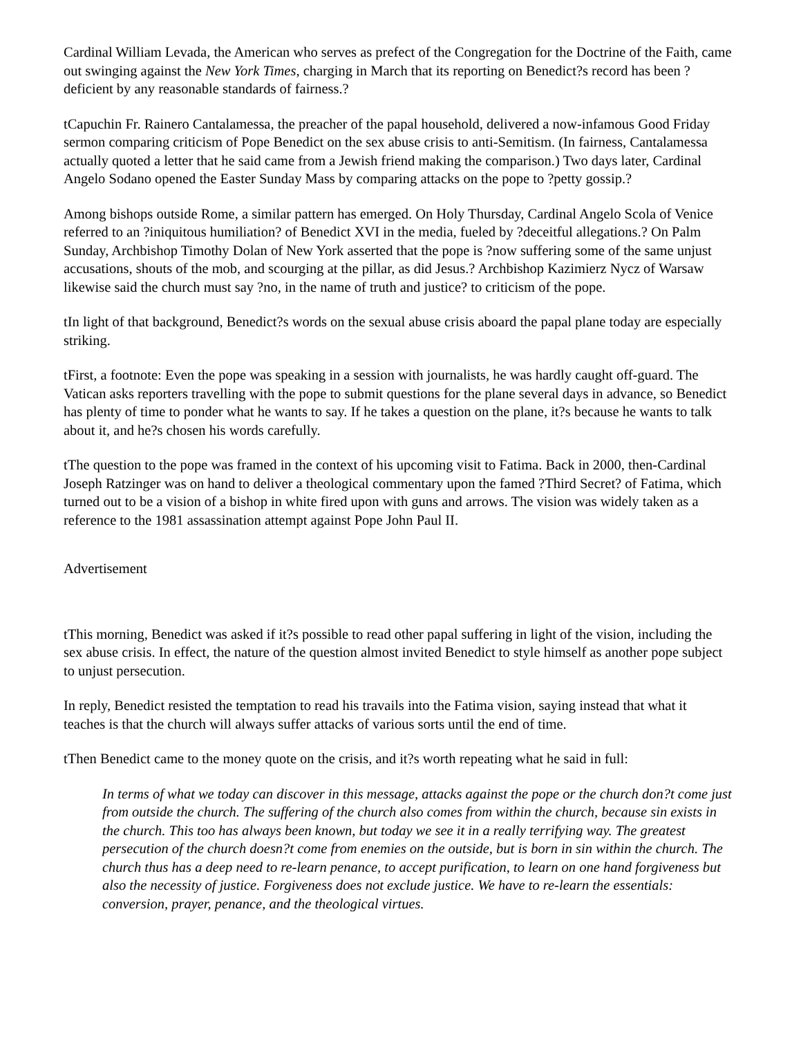Cardinal William Levada, the American who serves as prefect of the Congregation for the Doctrine of the Faith, came out swinging against the New York Times, charging in March that its reporting on Benedict?s record has been ?deficient by any reasonable standards of fairness.?
tCapuchin Fr. Rainero Cantalamessa, the preacher of the papal household, delivered a now-infamous Good Friday sermon comparing criticism of Pope Benedict on the sex abuse crisis to anti-Semitism. (In fairness, Cantalamessa actually quoted a letter that he said came from a Jewish friend making the comparison.) Two days later, Cardinal Angelo Sodano opened the Easter Sunday Mass by comparing attacks on the pope to ?petty gossip.?
Among bishops outside Rome, a similar pattern has emerged. On Holy Thursday, Cardinal Angelo Scola of Venice referred to an ?iniquitous humiliation? of Benedict XVI in the media, fueled by ?deceitful allegations.? On Palm Sunday, Archbishop Timothy Dolan of New York asserted that the pope is ?now suffering some of the same unjust accusations, shouts of the mob, and scourging at the pillar, as did Jesus.? Archbishop Kazimierz Nycz of Warsaw likewise said the church must say ?no, in the name of truth and justice? to criticism of the pope.
tIn light of that background, Benedict?s words on the sexual abuse crisis aboard the papal plane today are especially striking.
tFirst, a footnote: Even the pope was speaking in a session with journalists, he was hardly caught off-guard. The Vatican asks reporters travelling with the pope to submit questions for the plane several days in advance, so Benedict has plenty of time to ponder what he wants to say. If he takes a question on the plane, it?s because he wants to talk about it, and he?s chosen his words carefully.
tThe question to the pope was framed in the context of his upcoming visit to Fatima. Back in 2000, then-Cardinal Joseph Ratzinger was on hand to deliver a theological commentary upon the famed ?Third Secret? of Fatima, which turned out to be a vision of a bishop in white fired upon with guns and arrows. The vision was widely taken as a reference to the 1981 assassination attempt against Pope John Paul II.
Advertisement
tThis morning, Benedict was asked if it?s possible to read other papal suffering in light of the vision, including the sex abuse crisis. In effect, the nature of the question almost invited Benedict to style himself as another pope subject to unjust persecution.
In reply, Benedict resisted the temptation to read his travails into the Fatima vision, saying instead that what it teaches is that the church will always suffer attacks of various sorts until the end of time.
tThen Benedict came to the money quote on the crisis, and it?s worth repeating what he said in full:
In terms of what we today can discover in this message, attacks against the pope or the church don?t come just from outside the church. The suffering of the church also comes from within the church, because sin exists in the church. This too has always been known, but today we see it in a really terrifying way. The greatest persecution of the church doesn?t come from enemies on the outside, but is born in sin within the church. The church thus has a deep need to re-learn penance, to accept purification, to learn on one hand forgiveness but also the necessity of justice. Forgiveness does not exclude justice. We have to re-learn the essentials: conversion, prayer, penance, and the theological virtues.